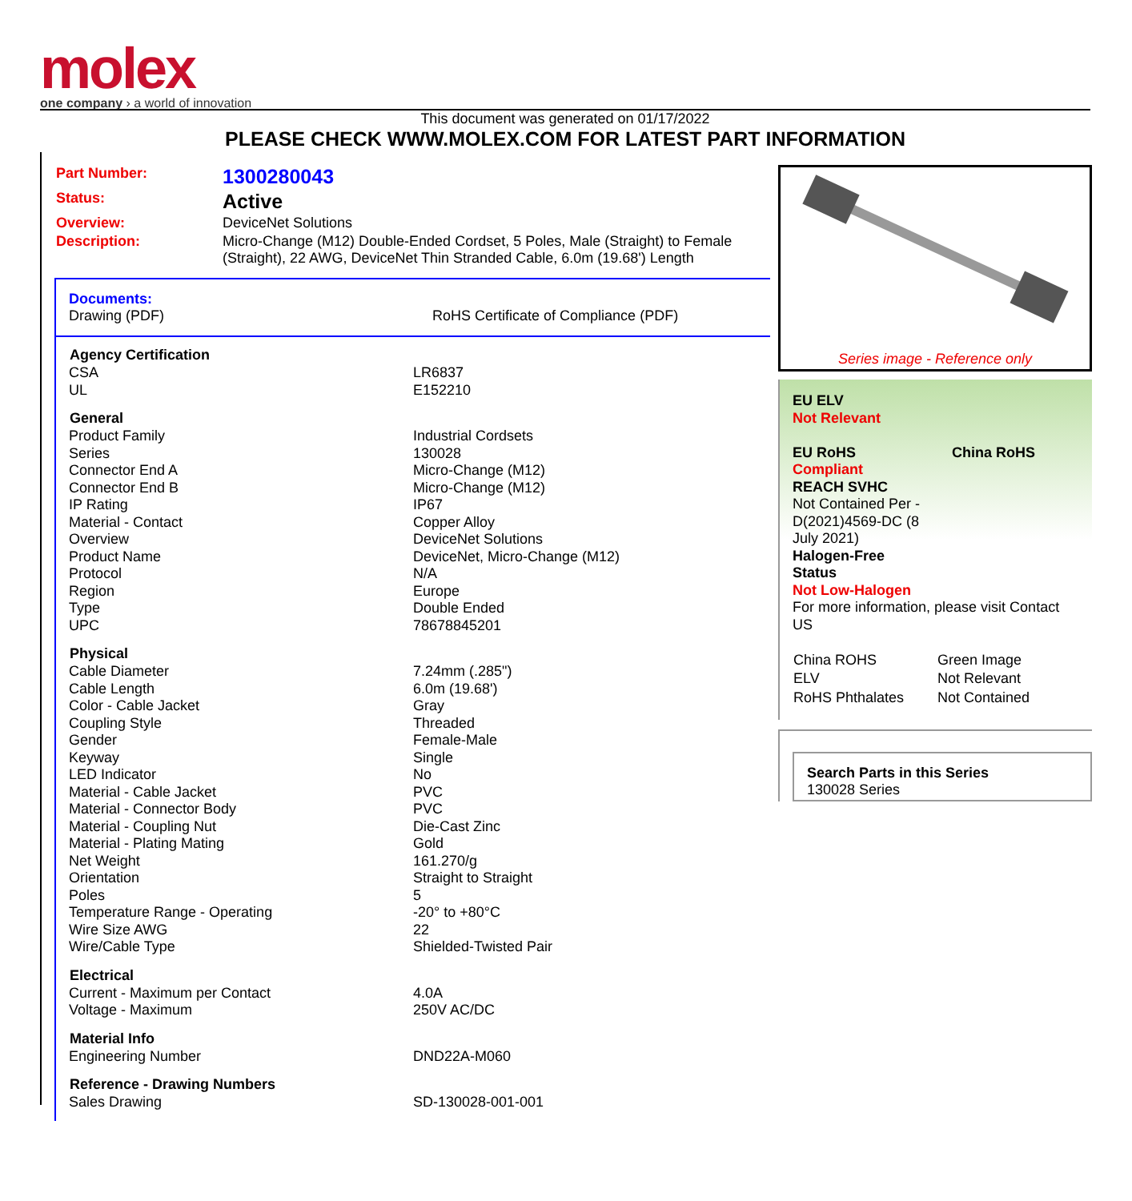molex
one company › a world of innovation
This document was generated on 01/17/2022
PLEASE CHECK WWW.MOLEX.COM FOR LATEST PART INFORMATION
| Part Number: | 1300280043 |
| Status: | Active |
| Overview: | DeviceNet Solutions |
| Description: | Micro-Change (M12) Double-Ended Cordset, 5 Poles, Male (Straight) to Female (Straight), 22 AWG, DeviceNet Thin Stranded Cable, 6.0m (19.68') Length |
Documents:
Drawing (PDF) RoHS Certificate of Compliance (PDF)
| Agency Certification | |
| --- | --- |
| CSA | LR6837 |
| UL | E152210 |
| General | |
| Product Family | Industrial Cordsets |
| Series | 130028 |
| Connector End A | Micro-Change (M12) |
| Connector End B | Micro-Change (M12) |
| IP Rating | IP67 |
| Material - Contact | Copper Alloy |
| Overview | DeviceNet Solutions |
| Product Name | DeviceNet, Micro-Change (M12) |
| Protocol | N/A |
| Region | Europe |
| Type | Double Ended |
| UPC | 78678845201 |
| Physical | |
| Cable Diameter | 7.24mm (.285") |
| Cable Length | 6.0m (19.68') |
| Color - Cable Jacket | Gray |
| Coupling Style | Threaded |
| Gender | Female-Male |
| Keyway | Single |
| LED Indicator | No |
| Material - Cable Jacket | PVC |
| Material - Connector Body | PVC |
| Material - Coupling Nut | Die-Cast Zinc |
| Material - Plating Mating | Gold |
| Net Weight | 161.270/g |
| Orientation | Straight to Straight |
| Poles | 5 |
| Temperature Range - Operating | -20° to +80°C |
| Wire Size AWG | 22 |
| Wire/Cable Type | Shielded-Twisted Pair |
| Electrical | |
| Current - Maximum per Contact | 4.0A |
| Voltage - Maximum | 250V AC/DC |
| Material Info | |
| Engineering Number | DND22A-M060 |
| Reference - Drawing Numbers | |
| Sales Drawing | SD-130028-001-001 |
Series image - Reference only
EU ELV
Not Relevant
EU RoHS China RoHS
Compliant
REACH SVHC
Not Contained Per -
D(2021)4569-DC (8
July 2021)
Halogen-Free
Status
Not Low-Halogen
For more information, please visit Contact US
| China ROHS | Green Image |
| ELV | Not Relevant |
| RoHS Phthalates | Not Contained |
Search Parts in this Series
130028 Series